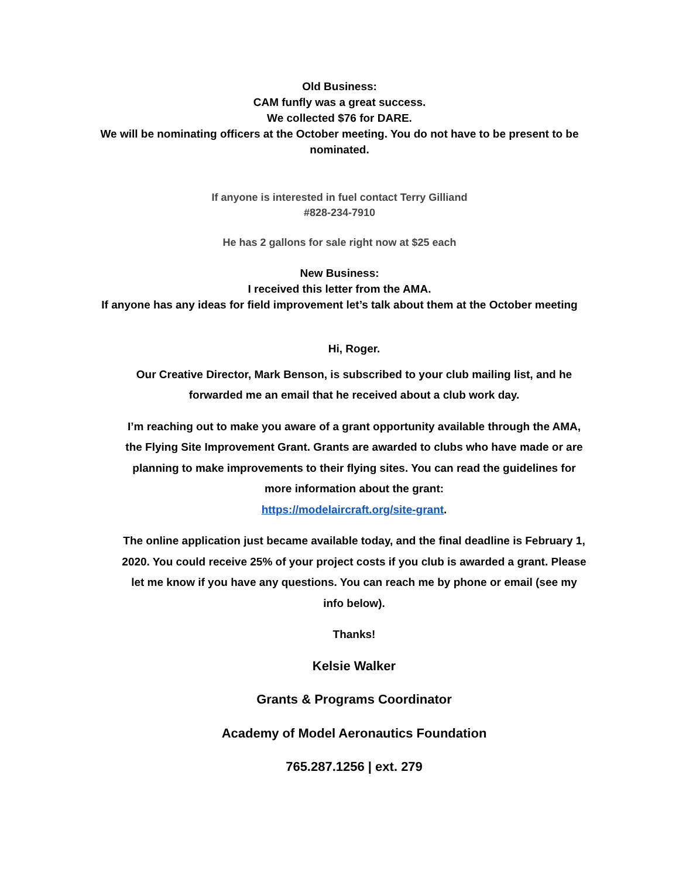Old Business:
CAM funfly was a great success.
We collected $76 for DARE.
We will be nominating officers at the October meeting. You do not have to be present to be nominated.
If anyone is interested in fuel contact Terry Gilliand
#828-234-7910
He has 2 gallons for sale right now at $25 each
New Business:
I received this letter from the AMA.
If anyone has any ideas for field improvement let’s talk about them at the October meeting
Hi, Roger.
Our Creative Director, Mark Benson, is subscribed to your club mailing list, and he forwarded me an email that he received about a club work day.
I’m reaching out to make you aware of a grant opportunity available through the AMA, the Flying Site Improvement Grant. Grants are awarded to clubs who have made or are planning to make improvements to their flying sites. You can read the guidelines for more information about the grant:
https://modelaircraft.org/site-grant.
The online application just became available today, and the final deadline is February 1, 2020. You could receive 25% of your project costs if you club is awarded a grant. Please let me know if you have any questions. You can reach me by phone or email (see my info below).
Thanks!
Kelsie Walker
Grants & Programs Coordinator
Academy of Model Aeronautics Foundation
765.287.1256 | ext. 279